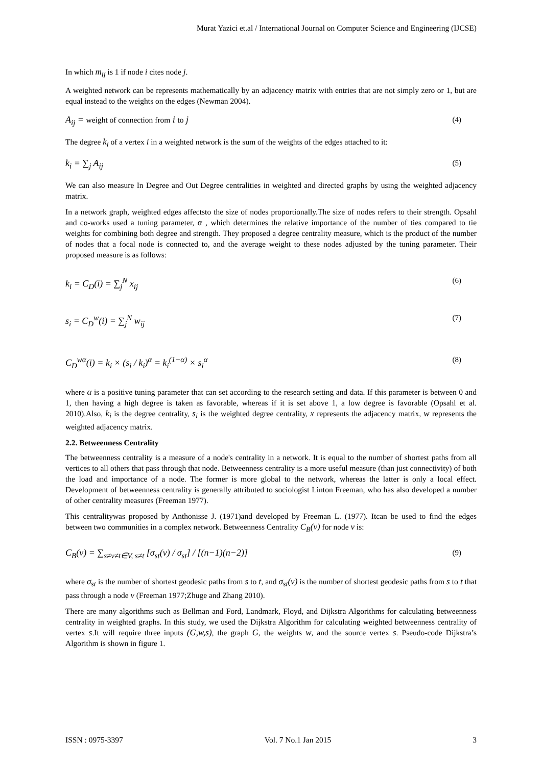Murat Yazici et.al / International Journal on Computer Science and Engineering (IJCSE)
In which m<sub>ij</sub> is 1 if node i cites node j.
A weighted network can be represents mathematically by an adjacency matrix with entries that are not simply zero or 1, but are equal instead to the weights on the edges (Newman 2004).
A<sub>ij</sub> = weight of connection from i to j (4)
The degree k<sub>i</sub> of a vertex i in a weighted network is the sum of the weights of the edges attached to it:
k<sub>i</sub> = ∑<sub>j</sub> A<sub>ij</sub> (5)
We can also measure In Degree and Out Degree centralities in weighted and directed graphs by using the weighted adjacency matrix.
In a network graph, weighted edges affectsto the size of nodes proportionally.The size of nodes refers to their strength. Opsahl and co-works used a tuning parameter, α , which determines the relative importance of the number of ties compared to tie weights for combining both degree and strength. They proposed a degree centrality measure, which is the product of the number of nodes that a focal node is connected to, and the average weight to these nodes adjusted by the tuning parameter. Their proposed measure is as follows:
k<sub>i</sub> = C<sub>D</sub>(i) = ∑<sub>j</sub><sup>N</sup> x<sub>ij</sub> (6)
s<sub>i</sub> = C<sub>D</sub><sup>w</sup>(i) = ∑<sub>j</sub><sup>N</sup> w<sub>ij</sub> (7)
C<sub>D</sub><sup>wα</sup>(i) = k<sub>i</sub> × (s<sub>i</sub> / k<sub>i</sub>)<sup>α</sup> = k<sub>i</sub><sup>(1−α)</sup> × s<sub>i</sub><sup>α</sup> (8)
where α is a positive tuning parameter that can set according to the research setting and data. If this parameter is between 0 and 1, then having a high degree is taken as favorable, whereas if it is set above 1, a low degree is favorable (Opsahl et al. 2010).Also, k<sub>i</sub> is the degree centrality, s<sub>i</sub> is the weighted degree centrality, x represents the adjacency matrix, w represents the weighted adjacency matrix.
2.2. Betweenness Centrality
The betweenness centrality is a measure of a node's centrality in a network. It is equal to the number of shortest paths from all vertices to all others that pass through that node. Betweenness centrality is a more useful measure (than just connectivity) of both the load and importance of a node. The former is more global to the network, whereas the latter is only a local effect. Development of betweenness centrality is generally attributed to sociologist Linton Freeman, who has also developed a number of other centrality measures (Freeman 1977).
This centralitywas proposed by Anthonisse J. (1971)and developed by Freeman L. (1977). Itcan be used to find the edges between two communities in a complex network. Betweenness Centrality C<sub>B</sub>(v) for node v is:
C<sub>B</sub>(v) = ∑<sub>s≠v≠t∈V, s≠t</sub> [σ<sub>st</sub>(v) / σ<sub>st</sub>] / [(n−1)(n−2)] (9)
where σ<sub>st</sub> is the number of shortest geodesic paths from s to t, and σ<sub>st</sub>(v) is the number of shortest geodesic paths from s to t that pass through a node v (Freeman 1977;Zhuge and Zhang 2010).
There are many algorithms such as Bellman and Ford, Landmark, Floyd, and Dijkstra Algorithms for calculating betweenness centrality in weighted graphs. In this study, we used the Dijkstra Algorithm for calculating weighted betweenness centrality of vertex s.It will require three inputs (G,w,s), the graph G, the weights w, and the source vertex s. Pseudo-code Dijkstra’s Algorithm is shown in figure 1.
ISSN : 0975-3397 Vol. 7 No.1 Jan 2015 3